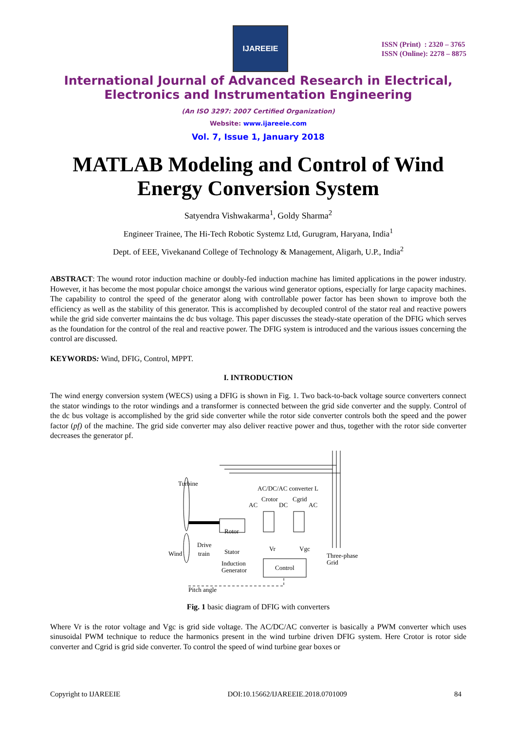IJAREEIE
ISSN (Print) : 2320 – 3765
ISSN (Online): 2278 – 8875
International Journal of Advanced Research in Electrical,
Electronics and Instrumentation Engineering
(An ISO 3297: 2007 Certified Organization)
Website: www.ijareeie.com
Vol. 7, Issue 1, January 2018
MATLAB Modeling and Control of Wind Energy Conversion System
Satyendra Vishwakarma<sup>1</sup>, Goldy Sharma<sup>2</sup>
Engineer Trainee, The Hi-Tech Robotic Systemz Ltd, Gurugram, Haryana, India<sup>1</sup>
Dept. of EEE, Vivekanand College of Technology & Management, Aligarh, U.P., India<sup>2</sup>
ABSTRACT: The wound rotor induction machine or doubly-fed induction machine has limited applications in the power industry. However, it has become the most popular choice amongst the various wind generator options, especially for large capacity machines. The capability to control the speed of the generator along with controllable power factor has been shown to improve both the efficiency as well as the stability of this generator. This is accomplished by decoupled control of the stator real and reactive powers while the grid side converter maintains the dc bus voltage. This paper discusses the steady-state operation of the DFIG which serves as the foundation for the control of the real and reactive power. The DFIG system is introduced and the various issues concerning the control are discussed.
KEYWORDS: Wind, DFIG, Control, MPPT.
I. INTRODUCTION
The wind energy conversion system (WECS) using a DFIG is shown in Fig. 1. Two back-to-back voltage source converters connect the stator windings to the rotor windings and a transformer is connected between the grid side converter and the supply. Control of the dc bus voltage is accomplished by the grid side converter while the rotor side converter controls both the speed and the power factor (pf) of the machine. The grid side converter may also deliver reactive power and thus, together with the rotor side converter decreases the generator pf.
Turbine
AC/DC/AC converter L
AC
DC
AC
Rotor
Stator
Drive
train
Wind
Induction
Generator
Control
Three-phase
Grid
Pitch angle
Vr
Vgc
Crotor
Cgrid
Fig. 1 basic diagram of DFIG with converters
Where Vr is the rotor voltage and Vgc is grid side voltage. The AC/DC/AC converter is basically a PWM converter which uses sinusoidal PWM technique to reduce the harmonics present in the wind turbine driven DFIG system. Here Crotor is rotor side converter and Cgrid is grid side converter. To control the speed of wind turbine gear boxes or
Copyright to IJAREEIE DOI:10.15662/IJAREEIE.2018.0701009 84